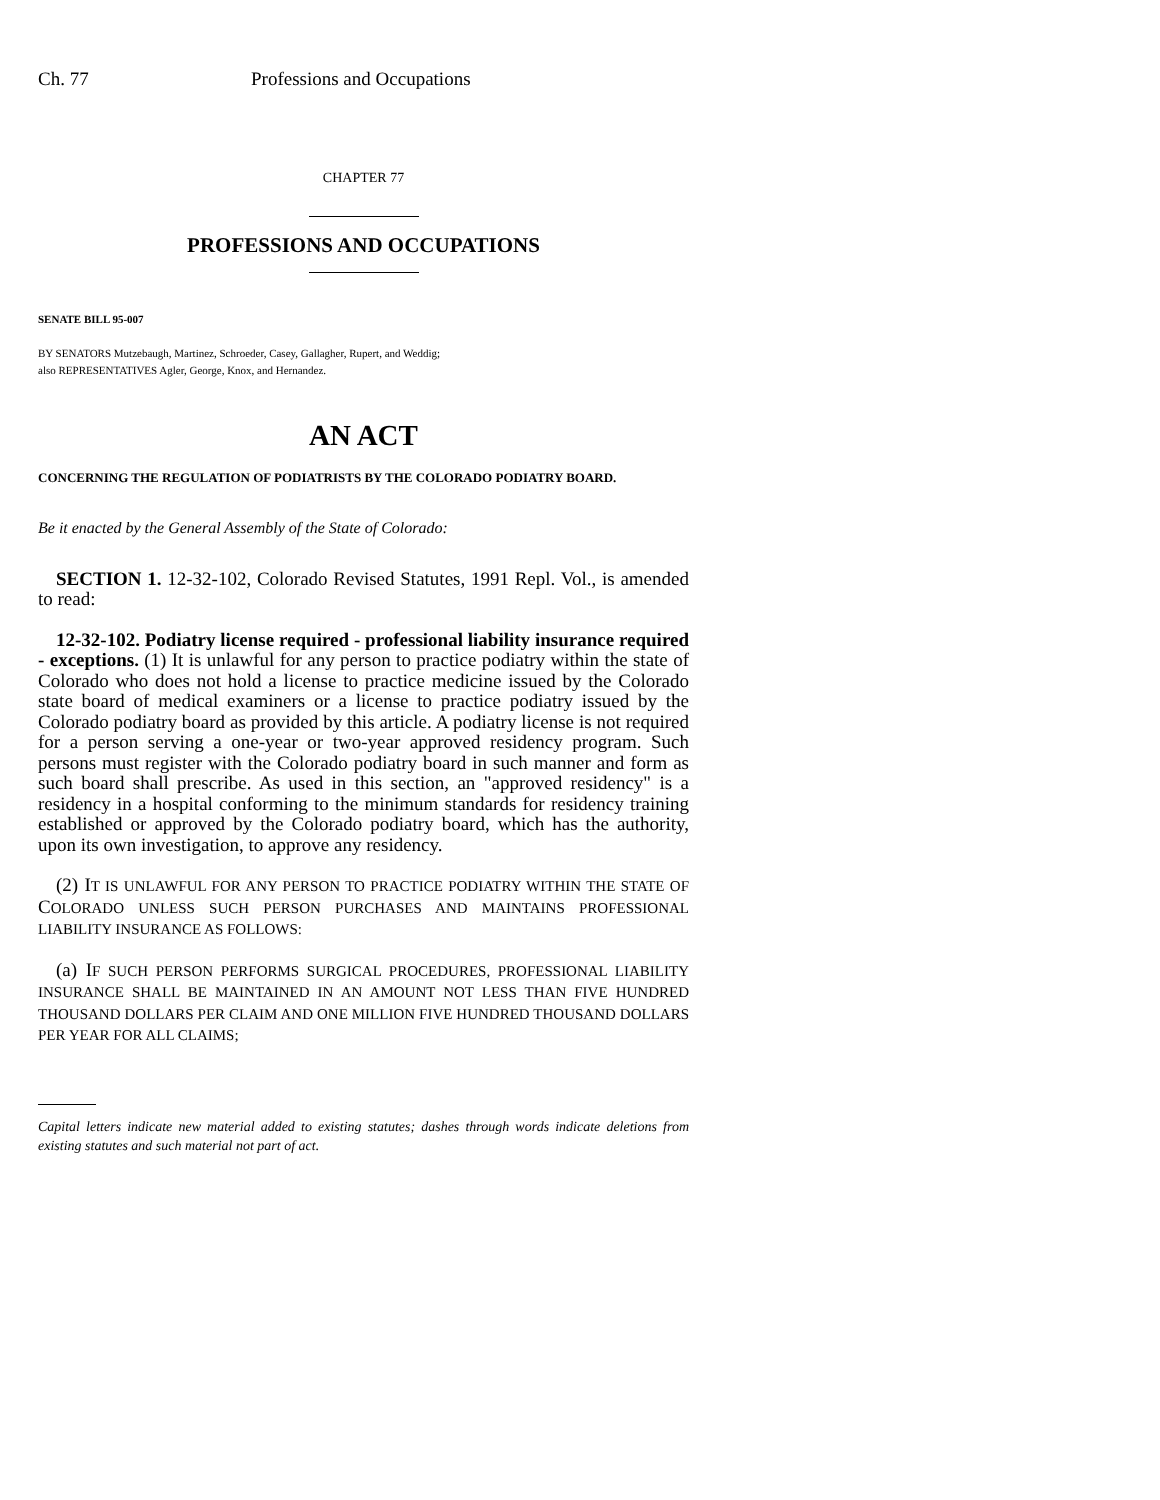Ch. 77 Professions and Occupations
CHAPTER 77
PROFESSIONS AND OCCUPATIONS
SENATE BILL 95-007
BY SENATORS Mutzebaugh, Martinez, Schroeder, Casey, Gallagher, Rupert, and Weddig;
also REPRESENTATIVES Agler, George, Knox, and Hernandez.
AN ACT
CONCERNING THE REGULATION OF PODIATRISTS BY THE COLORADO PODIATRY BOARD.
Be it enacted by the General Assembly of the State of Colorado:
SECTION 1. 12-32-102, Colorado Revised Statutes, 1991 Repl. Vol., is amended to read:
12-32-102. Podiatry license required - professional liability insurance required - exceptions. (1) It is unlawful for any person to practice podiatry within the state of Colorado who does not hold a license to practice medicine issued by the Colorado state board of medical examiners or a license to practice podiatry issued by the Colorado podiatry board as provided by this article. A podiatry license is not required for a person serving a one-year or two-year approved residency program. Such persons must register with the Colorado podiatry board in such manner and form as such board shall prescribe. As used in this section, an "approved residency" is a residency in a hospital conforming to the minimum standards for residency training established or approved by the Colorado podiatry board, which has the authority, upon its own investigation, to approve any residency.
(2) IT IS UNLAWFUL FOR ANY PERSON TO PRACTICE PODIATRY WITHIN THE STATE OF COLORADO UNLESS SUCH PERSON PURCHASES AND MAINTAINS PROFESSIONAL LIABILITY INSURANCE AS FOLLOWS:
(a) IF SUCH PERSON PERFORMS SURGICAL PROCEDURES, PROFESSIONAL LIABILITY INSURANCE SHALL BE MAINTAINED IN AN AMOUNT NOT LESS THAN FIVE HUNDRED THOUSAND DOLLARS PER CLAIM AND ONE MILLION FIVE HUNDRED THOUSAND DOLLARS PER YEAR FOR ALL CLAIMS;
Capital letters indicate new material added to existing statutes; dashes through words indicate deletions from existing statutes and such material not part of act.